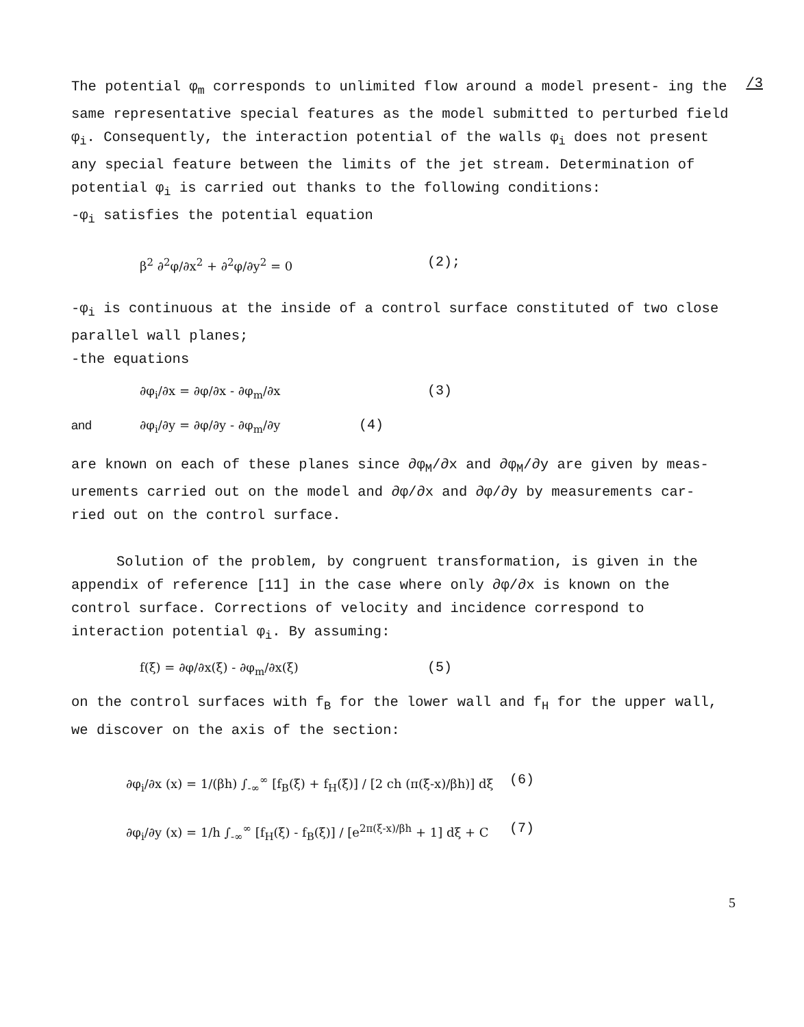/3
The potential φ<sub>m</sub> corresponds to unlimited flow around a model present- ing the same representative special features as the model submitted to perturbed field φ<sub>i</sub>. Consequently, the interaction potential of the walls φ<sub>i</sub> does not present any special feature between the limits of the jet stream. Determination of potential φ<sub>i</sub> is carried out thanks to the following conditions:
-φ<sub>i</sub> satisfies the potential equation
β<sup>2</sup> ∂<sup>2</sup>φ/∂x<sup>2</sup> + ∂<sup>2</sup>φ/∂y<sup>2</sup> = 0 (2);
-φ<sub>i</sub> is continuous at the inside of a control surface constituted of two close parallel wall planes;
-the equations
∂φ<sub>i</sub>/∂x = ∂φ/∂x - ∂φ<sub>m</sub>/∂x (3)
and ∂φ<sub>i</sub>/∂y = ∂φ/∂y - ∂φ<sub>m</sub>/∂y (4)
are known on each of these planes since ∂φ<sub>M</sub>/∂x and ∂φ<sub>M</sub>/∂y are given by meas- urements carried out on the model and ∂φ/∂x and ∂φ/∂y by measurements car- ried out on the control surface.
Solution of the problem, by congruent transformation, is given in the appendix of reference [11] in the case where only ∂φ/∂x is known on the control surface. Corrections of velocity and incidence correspond to interaction potential φ<sub>i</sub>. By assuming:
f(ξ) = ∂φ/∂x(ξ) - ∂φ<sub>m</sub>/∂x(ξ) (5)
on the control surfaces with f<sub>B</sub> for the lower wall and f<sub>H</sub> for the upper wall, we discover on the axis of the section:
∂φ<sub>i</sub>/∂x (x) = 1/(βh) ∫<sub>-∞</sub><sup>∞</sup> [f<sub>B</sub>(ξ) + f<sub>H</sub>(ξ)] / [2 ch (π(ξ-x)/βh)] dξ
(6)
∂φ<sub>i</sub>/∂y (x) = 1/h ∫<sub>-∞</sub><sup>∞</sup> [f<sub>H</sub>(ξ) - f<sub>B</sub>(ξ)] / [e<sup>2π(ξ-x)/βh</sup> + 1] dξ + C
(7)
5